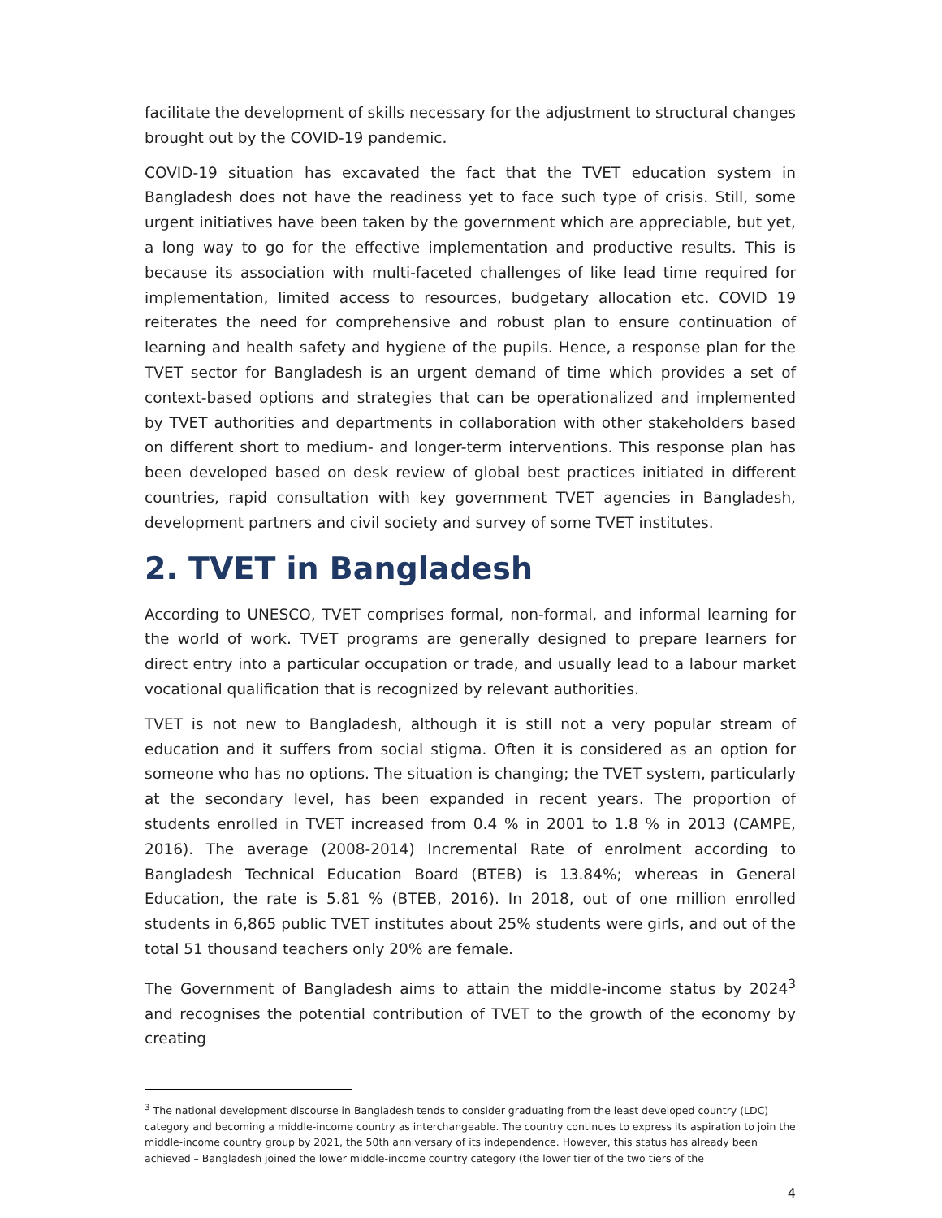facilitate the development of skills necessary for the adjustment to structural changes brought out by the COVID-19 pandemic.
COVID-19 situation has excavated the fact that the TVET education system in Bangladesh does not have the readiness yet to face such type of crisis. Still, some urgent initiatives have been taken by the government which are appreciable, but yet, a long way to go for the effective implementation and productive results. This is because its association with multi-faceted challenges of like lead time required for implementation, limited access to resources, budgetary allocation etc. COVID 19 reiterates the need for comprehensive and robust plan to ensure continuation of learning and health safety and hygiene of the pupils. Hence, a response plan for the TVET sector for Bangladesh is an urgent demand of time which provides a set of context-based options and strategies that can be operationalized and implemented by TVET authorities and departments in collaboration with other stakeholders based on different short to medium- and longer-term interventions. This response plan has been developed based on desk review of global best practices initiated in different countries, rapid consultation with key government TVET agencies in Bangladesh, development partners and civil society and survey of some TVET institutes.
2. TVET in Bangladesh
According to UNESCO, TVET comprises formal, non-formal, and informal learning for the world of work. TVET programs are generally designed to prepare learners for direct entry into a particular occupation or trade, and usually lead to a labour market vocational qualification that is recognized by relevant authorities.
TVET is not new to Bangladesh, although it is still not a very popular stream of education and it suffers from social stigma. Often it is considered as an option for someone who has no options. The situation is changing; the TVET system, particularly at the secondary level, has been expanded in recent years. The proportion of students enrolled in TVET increased from 0.4 % in 2001 to 1.8 % in 2013 (CAMPE, 2016). The average (2008-2014) Incremental Rate of enrolment according to Bangladesh Technical Education Board (BTEB) is 13.84%; whereas in General Education, the rate is 5.81 % (BTEB, 2016). In 2018, out of one million enrolled students in 6,865 public TVET institutes about 25% students were girls, and out of the total 51 thousand teachers only 20% are female.
The Government of Bangladesh aims to attain the middle-income status by 2024<sup>3</sup> and recognises the potential contribution of TVET to the growth of the economy by creating
<sup>3</sup> The national development discourse in Bangladesh tends to consider graduating from the least developed country (LDC) category and becoming a middle-income country as interchangeable. The country continues to express its aspiration to join the middle-income country group by 2021, the 50th anniversary of its independence. However, this status has already been achieved – Bangladesh joined the lower middle-income country category (the lower tier of the two tiers of the
4